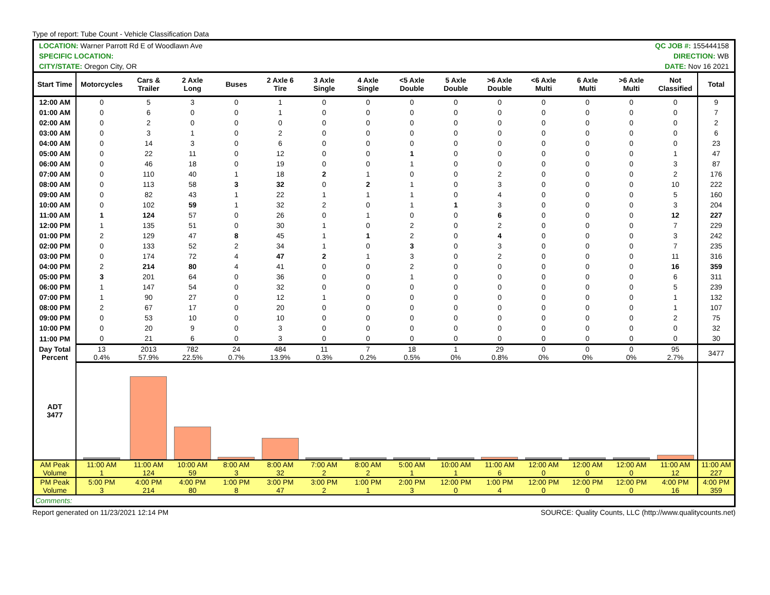Type of report: Tube Count - Vehicle Classification Data
| LOCATION: Warner Parrott Rd E of Woodlawn Ave | | | | | | | | QC JOB #: 155444158 | | | | | | | |
| SPECIFIC LOCATION: | | | | | | | | DIRECTION: WB | | | | | | | |
| CITY/STATE: Oregon City, OR | | | | | | | | DATE: Nov 16 2021 | | | | | | | |
| Start Time | Motorcycles | Cars & Trailer | 2 Axle Long | Buses | 2 Axle 6 Tire | 3 Axle Single | 4 Axle Single | <5 Axle Double | 5 Axle Double | >6 Axle Double | <6 Axle Multi | 6 Axle Multi | >6 Axle Multi | Not Classified | Total |
| 12:00 AM | 0 | 5 | 3 | 0 | 1 | 0 | 0 | 0 | 0 | 0 | 0 | 0 | 0 | 0 | 9 |
| 01:00 AM | 0 | 6 | 0 | 0 | 1 | 0 | 0 | 0 | 0 | 0 | 0 | 0 | 0 | 0 | 7 |
| 02:00 AM | 0 | 2 | 0 | 0 | 0 | 0 | 0 | 0 | 0 | 0 | 0 | 0 | 0 | 0 | 2 |
| 03:00 AM | 0 | 3 | 1 | 0 | 2 | 0 | 0 | 0 | 0 | 0 | 0 | 0 | 0 | 0 | 6 |
| 04:00 AM | 0 | 14 | 3 | 0 | 6 | 0 | 0 | 0 | 0 | 0 | 0 | 0 | 0 | 0 | 23 |
| 05:00 AM | 0 | 22 | 11 | 0 | 12 | 0 | 0 | 1 | 0 | 0 | 0 | 0 | 0 | 1 | 47 |
| 06:00 AM | 0 | 46 | 18 | 0 | 19 | 0 | 0 | 1 | 0 | 0 | 0 | 0 | 0 | 3 | 87 |
| 07:00 AM | 0 | 110 | 40 | 1 | 18 | 2 | 1 | 0 | 0 | 2 | 0 | 0 | 0 | 2 | 176 |
| 08:00 AM | 0 | 113 | 58 | 3 | 32 | 0 | 2 | 1 | 0 | 3 | 0 | 0 | 0 | 10 | 222 |
| 09:00 AM | 0 | 82 | 43 | 1 | 22 | 1 | 1 | 1 | 0 | 4 | 0 | 0 | 0 | 5 | 160 |
| 10:00 AM | 0 | 102 | 59 | 1 | 32 | 2 | 0 | 1 | 1 | 3 | 0 | 0 | 0 | 3 | 204 |
| 11:00 AM | 1 | 124 | 57 | 0 | 26 | 0 | 1 | 0 | 0 | 6 | 0 | 0 | 0 | 12 | 227 |
| 12:00 PM | 1 | 135 | 51 | 0 | 30 | 1 | 0 | 2 | 0 | 2 | 0 | 0 | 0 | 7 | 229 |
| 01:00 PM | 2 | 129 | 47 | 8 | 45 | 1 | 1 | 2 | 0 | 4 | 0 | 0 | 0 | 3 | 242 |
| 02:00 PM | 0 | 133 | 52 | 2 | 34 | 1 | 0 | 3 | 0 | 3 | 0 | 0 | 0 | 7 | 235 |
| 03:00 PM | 0 | 174 | 72 | 4 | 47 | 2 | 1 | 3 | 0 | 2 | 0 | 0 | 0 | 11 | 316 |
| 04:00 PM | 2 | 214 | 80 | 4 | 41 | 0 | 0 | 2 | 0 | 0 | 0 | 0 | 0 | 16 | 359 |
| 05:00 PM | 3 | 201 | 64 | 0 | 36 | 0 | 0 | 1 | 0 | 0 | 0 | 0 | 0 | 6 | 311 |
| 06:00 PM | 1 | 147 | 54 | 0 | 32 | 0 | 0 | 0 | 0 | 0 | 0 | 0 | 0 | 5 | 239 |
| 07:00 PM | 1 | 90 | 27 | 0 | 12 | 1 | 0 | 0 | 0 | 0 | 0 | 0 | 0 | 1 | 132 |
| 08:00 PM | 2 | 67 | 17 | 0 | 20 | 0 | 0 | 0 | 0 | 0 | 0 | 0 | 0 | 1 | 107 |
| 09:00 PM | 0 | 53 | 10 | 0 | 10 | 0 | 0 | 0 | 0 | 0 | 0 | 0 | 0 | 2 | 75 |
| 10:00 PM | 0 | 20 | 9 | 0 | 3 | 0 | 0 | 0 | 0 | 0 | 0 | 0 | 0 | 0 | 32 |
| 11:00 PM | 0 | 21 | 6 | 0 | 3 | 0 | 0 | 0 | 0 | 0 | 0 | 0 | 0 | 0 | 30 |
| Day Total Percent | 13 0.4% | 2013 57.9% | 782 22.5% | 24 0.7% | 484 13.9% | 11 0.3% | 7 0.2% | 18 0.5% | 1 0% | 29 0.8% | 0 0% | 0 0% | 0 0% | 95 2.7% | 3477 |
| ADT 3477 | | | | | | | | | | | | | | | |
| AM Peak Volume | 11:00 AM 1 | 11:00 AM 124 | 10:00 AM 59 | 8:00 AM 3 | 8:00 AM 32 | 7:00 AM 2 | 8:00 AM 2 | 5:00 AM 1 | 10:00 AM 1 | 11:00 AM 6 | 12:00 AM 0 | 12:00 AM 0 | 12:00 AM 0 | 11:00 AM 12 | 11:00 AM 227 |
| PM Peak Volume | 5:00 PM 3 | 4:00 PM 214 | 4:00 PM 80 | 1:00 PM 8 | 3:00 PM 47 | 3:00 PM 2 | 1:00 PM 1 | 2:00 PM 3 | 12:00 PM 0 | 1:00 PM 4 | 12:00 PM 0 | 12:00 PM 0 | 12:00 PM 0 | 4:00 PM 16 | 4:00 PM 359 |
| Comments: | | | | | | | | | | | | | | | |
Report generated on 11/23/2021 12:14 PM SOURCE: Quality Counts, LLC (http://www.qualitycounts.net)